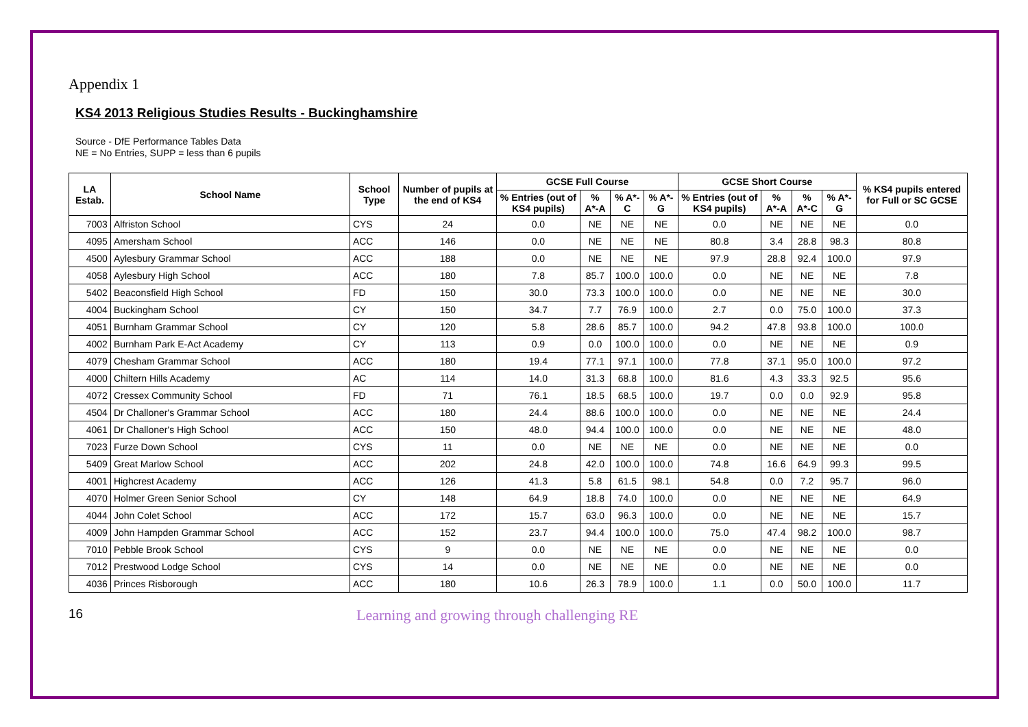Appendix 1
KS4 2013 Religious Studies Results - Buckinghamshire
Source - DfE Performance Tables Data
NE = No Entries, SUPP = less than 6 pupils
| LA Estab. | School Name | School Type | Number of pupils at the end of KS4 | GCSE Full Course | | | | GCSE Short Course | | | | % KS4 pupils entered for Full or SC GCSE |
| --- | --- | --- | --- | --- | --- | --- | --- | --- | --- | --- | --- | --- |
| | | | | % Entries (out of KS4 pupils) | % A*-A | % A*-C | % A*-G | % Entries (out of KS4 pupils) | % A*-A | % A*-C | % A*-G | |
| 7003 | Alfriston School | CYS | 24 | 0.0 | NE | NE | NE | 0.0 | NE | NE | NE | 0.0 |
| 4095 | Amersham School | ACC | 146 | 0.0 | NE | NE | NE | 80.8 | 3.4 | 28.8 | 98.3 | 80.8 |
| 4500 | Aylesbury Grammar School | ACC | 188 | 0.0 | NE | NE | NE | 97.9 | 28.8 | 92.4 | 100.0 | 97.9 |
| 4058 | Aylesbury High School | ACC | 180 | 7.8 | 85.7 | 100.0 | 100.0 | 0.0 | NE | NE | NE | 7.8 |
| 5402 | Beaconsfield High School | FD | 150 | 30.0 | 73.3 | 100.0 | 100.0 | 0.0 | NE | NE | NE | 30.0 |
| 4004 | Buckingham School | CY | 150 | 34.7 | 7.7 | 76.9 | 100.0 | 2.7 | 0.0 | 75.0 | 100.0 | 37.3 |
| 4051 | Burnham Grammar School | CY | 120 | 5.8 | 28.6 | 85.7 | 100.0 | 94.2 | 47.8 | 93.8 | 100.0 | 100.0 |
| 4002 | Burnham Park E-Act Academy | CY | 113 | 0.9 | 0.0 | 100.0 | 100.0 | 0.0 | NE | NE | NE | 0.9 |
| 4079 | Chesham Grammar School | ACC | 180 | 19.4 | 77.1 | 97.1 | 100.0 | 77.8 | 37.1 | 95.0 | 100.0 | 97.2 |
| 4000 | Chiltern Hills Academy | AC | 114 | 14.0 | 31.3 | 68.8 | 100.0 | 81.6 | 4.3 | 33.3 | 92.5 | 95.6 |
| 4072 | Cressex Community School | FD | 71 | 76.1 | 18.5 | 68.5 | 100.0 | 19.7 | 0.0 | 0.0 | 92.9 | 95.8 |
| 4504 | Dr Challoner's Grammar School | ACC | 180 | 24.4 | 88.6 | 100.0 | 100.0 | 0.0 | NE | NE | NE | 24.4 |
| 4061 | Dr Challoner's High School | ACC | 150 | 48.0 | 94.4 | 100.0 | 100.0 | 0.0 | NE | NE | NE | 48.0 |
| 7023 | Furze Down School | CYS | 11 | 0.0 | NE | NE | NE | 0.0 | NE | NE | NE | 0.0 |
| 5409 | Great Marlow School | ACC | 202 | 24.8 | 42.0 | 100.0 | 100.0 | 74.8 | 16.6 | 64.9 | 99.3 | 99.5 |
| 4001 | Highcrest Academy | ACC | 126 | 41.3 | 5.8 | 61.5 | 98.1 | 54.8 | 0.0 | 7.2 | 95.7 | 96.0 |
| 4070 | Holmer Green Senior School | CY | 148 | 64.9 | 18.8 | 74.0 | 100.0 | 0.0 | NE | NE | NE | 64.9 |
| 4044 | John Colet School | ACC | 172 | 15.7 | 63.0 | 96.3 | 100.0 | 0.0 | NE | NE | NE | 15.7 |
| 4009 | John Hampden Grammar School | ACC | 152 | 23.7 | 94.4 | 100.0 | 100.0 | 75.0 | 47.4 | 98.2 | 100.0 | 98.7 |
| 7010 | Pebble Brook School | CYS | 9 | 0.0 | NE | NE | NE | 0.0 | NE | NE | NE | 0.0 |
| 7012 | Prestwood Lodge School | CYS | 14 | 0.0 | NE | NE | NE | 0.0 | NE | NE | NE | 0.0 |
| 4036 | Princes Risborough | ACC | 180 | 10.6 | 26.3 | 78.9 | 100.0 | 1.1 | 0.0 | 50.0 | 100.0 | 11.7 |
16
Learning and growing through challenging RE